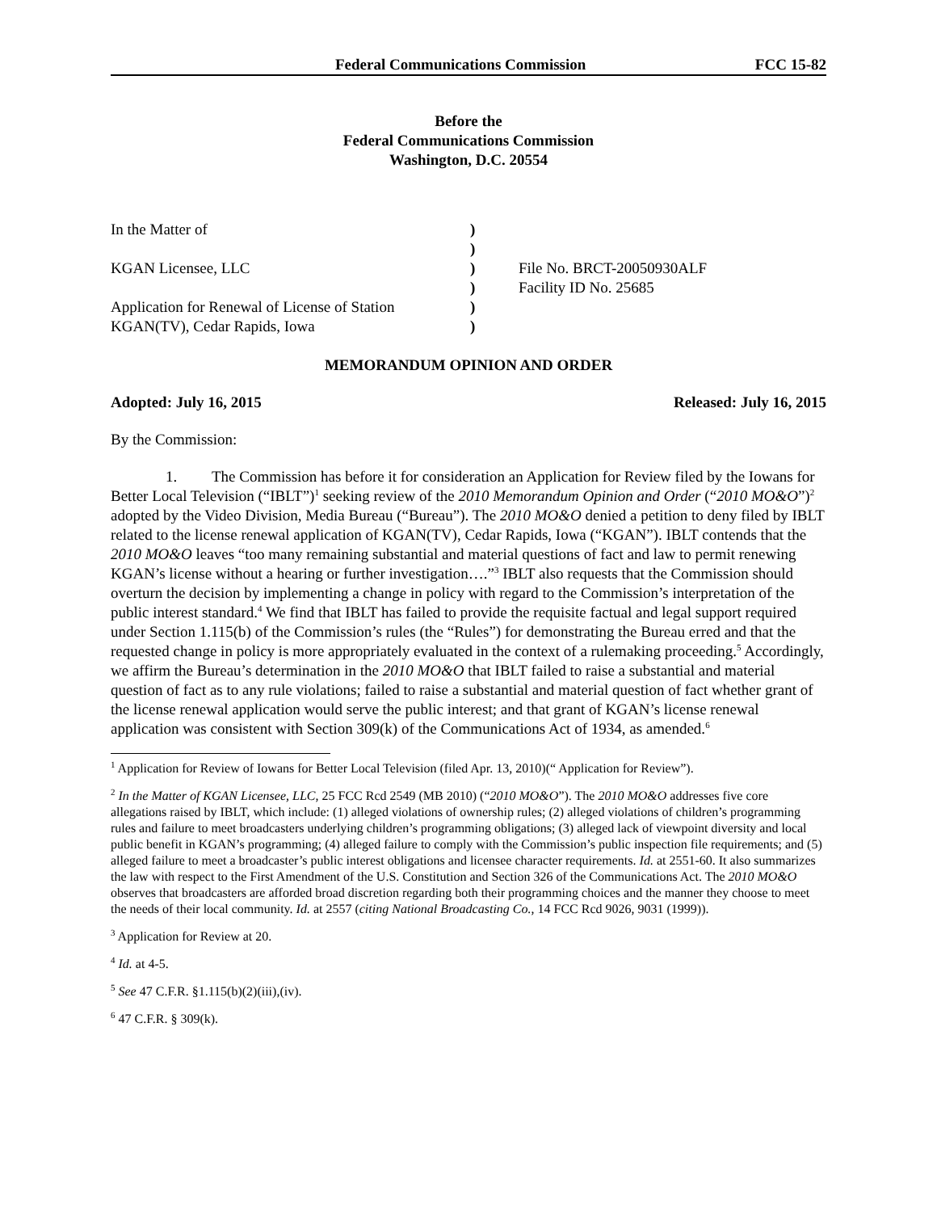Federal Communications Commission FCC 15-82
Before the
Federal Communications Commission
Washington, D.C. 20554
In the Matter of
KGAN Licensee, LLC
Application for Renewal of License of Station
KGAN(TV), Cedar Rapids, Iowa
)
)
)
)
)
)
File No. BRCT-20050930ALF
Facility ID No. 25685
MEMORANDUM OPINION AND ORDER
Adopted: July 16, 2015 Released: July 16, 2015
By the Commission:
1. The Commission has before it for consideration an Application for Review filed by the Iowans for Better Local Television (“IBLT”)<sup>1</sup> seeking review of the 2010 Memorandum Opinion and Order (“2010 MO&O”)<sup>2</sup> adopted by the Video Division, Media Bureau (“Bureau”). The 2010 MO&O denied a petition to deny filed by IBLT related to the license renewal application of KGAN(TV), Cedar Rapids, Iowa (“KGAN”). IBLT contends that the 2010 MO&O leaves “too many remaining substantial and material questions of fact and law to permit renewing KGAN’s license without a hearing or further investigation….”<sup>3</sup> IBLT also requests that the Commission should overturn the decision by implementing a change in policy with regard to the Commission’s interpretation of the public interest standard.<sup>4</sup> We find that IBLT has failed to provide the requisite factual and legal support required under Section 1.115(b) of the Commission’s rules (the “Rules”) for demonstrating the Bureau erred and that the requested change in policy is more appropriately evaluated in the context of a rulemaking proceeding.<sup>5</sup> Accordingly, we affirm the Bureau’s determination in the 2010 MO&O that IBLT failed to raise a substantial and material question of fact as to any rule violations; failed to raise a substantial and material question of fact whether grant of the license renewal application would serve the public interest; and that grant of KGAN’s license renewal application was consistent with Section 309(k) of the Communications Act of 1934, as amended.<sup>6</sup>
<sup>1</sup> Application for Review of Iowans for Better Local Television (filed Apr. 13, 2010)(“ Application for Review”).
<sup>2</sup> In the Matter of KGAN Licensee, LLC, 25 FCC Rcd 2549 (MB 2010) (“2010 MO&O”). The 2010 MO&O addresses five core allegations raised by IBLT, which include: (1) alleged violations of ownership rules; (2) alleged violations of children’s programming rules and failure to meet broadcasters underlying children’s programming obligations; (3) alleged lack of viewpoint diversity and local public benefit in KGAN’s programming; (4) alleged failure to comply with the Commission’s public inspection file requirements; and (5) alleged failure to meet a broadcaster’s public interest obligations and licensee character requirements. Id. at 2551-60. It also summarizes the law with respect to the First Amendment of the U.S. Constitution and Section 326 of the Communications Act. The 2010 MO&O observes that broadcasters are afforded broad discretion regarding both their programming choices and the manner they choose to meet the needs of their local community. Id. at 2557 (citing National Broadcasting Co., 14 FCC Rcd 9026, 9031 (1999)).
<sup>3</sup> Application for Review at 20.
<sup>4</sup> Id. at 4-5.
<sup>5</sup> See 47 C.F.R. §1.115(b)(2)(iii),(iv).
<sup>6</sup> 47 C.F.R. § 309(k).